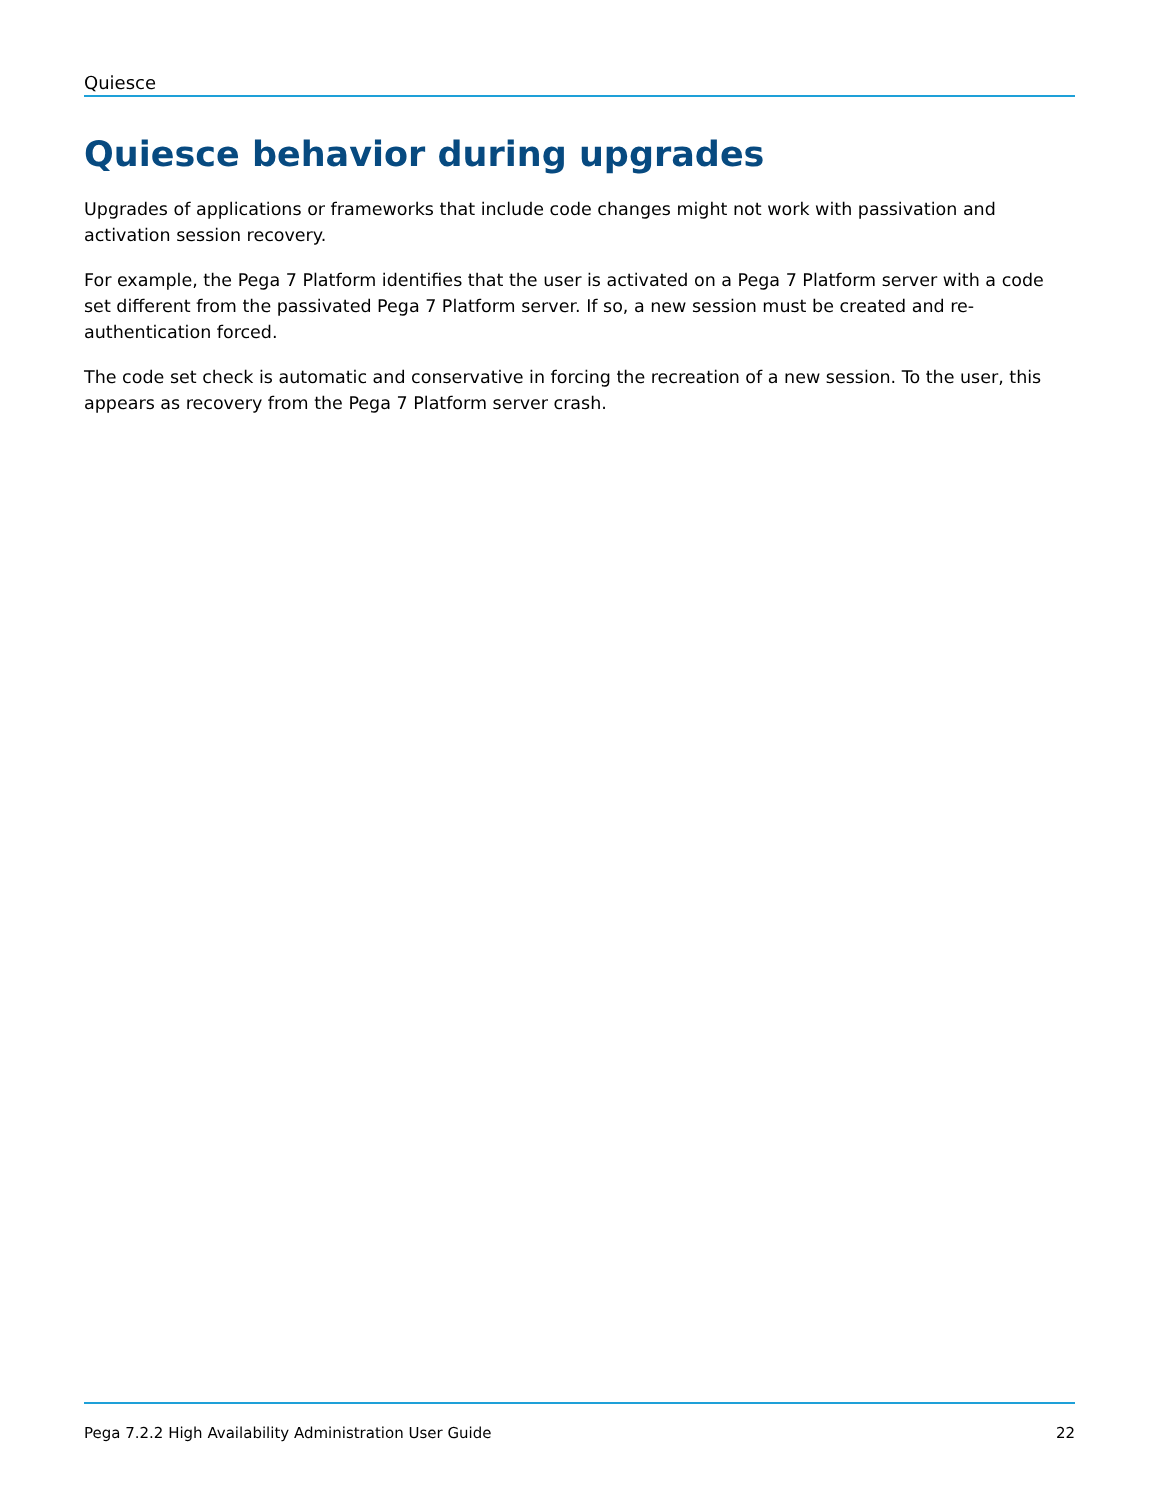Quiesce
Quiesce behavior during upgrades
Upgrades of applications or frameworks that include code changes might not work with passivation and activation session recovery.
For example, the Pega 7 Platform identifies that the user is activated on a Pega 7 Platform server with a code set different from the passivated Pega 7 Platform server. If so, a new session must be created and re-authentication forced.
The code set check is automatic and conservative in forcing the recreation of a new session. To the user, this appears as recovery from the Pega 7 Platform server crash.
Pega 7.2.2 High Availability Administration User Guide 22